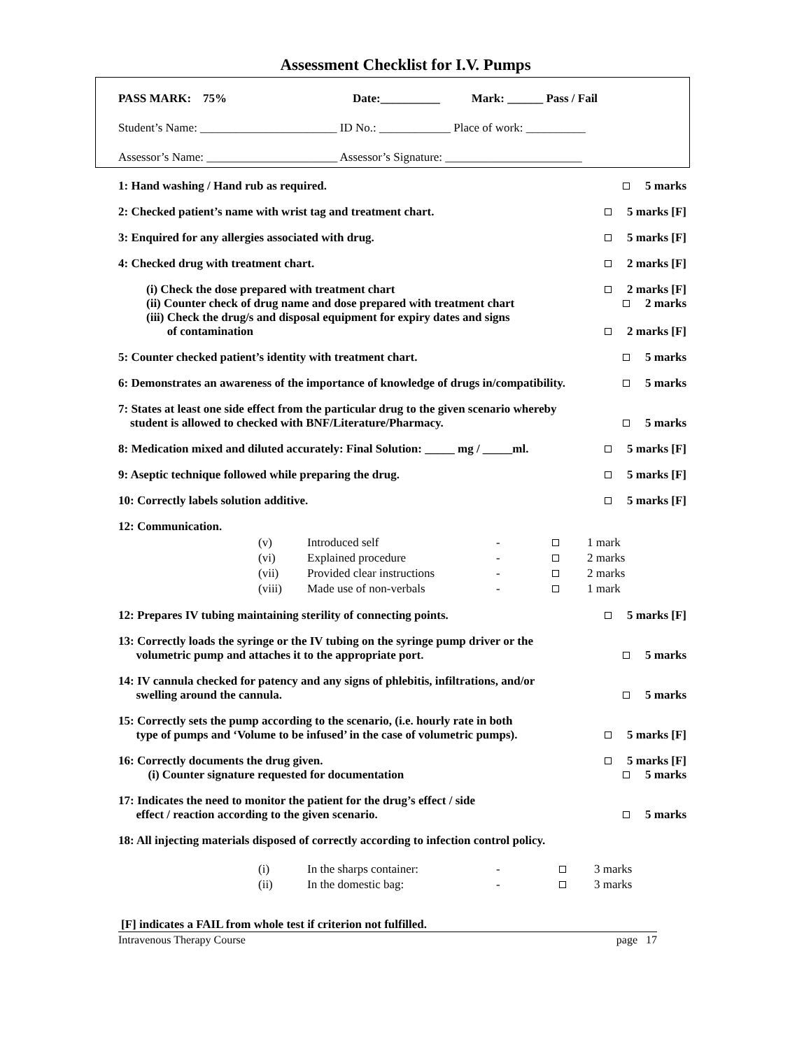Assessment Checklist for I.V. Pumps
PASS MARK: 75% Date:__________ Mark: ______ Pass / Fail
Student’s Name: _______________________ ID No.: ____________ Place of work: __________
Assessor’s Name: ______________________ Assessor’s Signature: _______________________
1: Hand washing / Hand rub as required. 5 marks
2: Checked patient’s name with wrist tag and treatment chart. 5 marks [F]
3: Enquired for any allergies associated with drug. 5 marks [F]
4: Checked drug with treatment chart. 2 marks [F]
(i) Check the dose prepared with treatment chart 2 marks [F]
(ii) Counter check of drug name and dose prepared with treatment chart 2 marks
(iii) Check the drug/s and disposal equipment for expiry dates and signs
of contamination
2 marks [F]
5: Counter checked patient’s identity with treatment chart. 5 marks
6: Demonstrates an awareness of the importance of knowledge of drugs in/compatibility. 5 marks
7: States at least one side effect from the particular drug to the given scenario whereby
student is allowed to checked with BNF/Literature/Pharmacy.
5 marks
8: Medication mixed and diluted accurately: Final Solution: _____ mg / _____ml. 5 marks [F]
9: Aseptic technique followed while preparing the drug. 5 marks [F]
10: Correctly labels solution additive. 5 marks [F]
12: Communication.
| (v) | Introduced self | - | | 1 mark |
| (vi) | Explained procedure | - | | 2 marks |
| (vii) | Provided clear instructions | - | | 2 marks |
| (viii) | Made use of non-verbals | - | | 1 mark |
12: Prepares IV tubing maintaining sterility of connecting points. 5 marks [F]
13: Correctly loads the syringe or the IV tubing on the syringe pump driver or the
volumetric pump and attaches it to the appropriate port.
5 marks
14: IV cannula checked for patency and any signs of phlebitis, infiltrations, and/or
swelling around the cannula.
5 marks
15: Correctly sets the pump according to the scenario, (i.e. hourly rate in both
type of pumps and ‘Volume to be infused’ in the case of volumetric pumps).
5 marks [F]
16: Correctly documents the drug given. 5 marks [F]
(i) Counter signature requested for documentation 5 marks
17: Indicates the need to monitor the patient for the drug’s effect / side
effect / reaction according to the given scenario.
5 marks
18: All injecting materials disposed of correctly according to infection control policy.
| (i) | In the sharps container: | - | | 3 marks |
| (ii) | In the domestic bag: | - | | 3 marks |
[F] indicates a FAIL from whole test if criterion not fulfilled.
Intravenous Therapy Course page 17